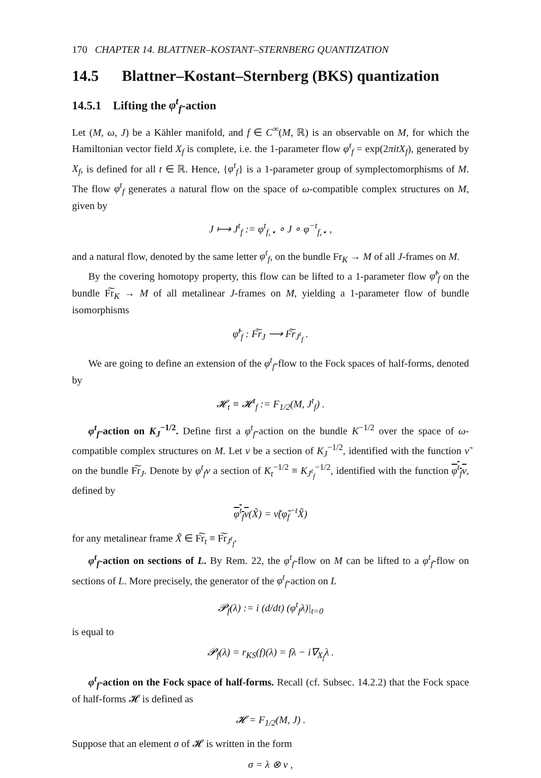170 CHAPTER 14. BLATTNER–KOSTANT–STERNBERG QUANTIZATION
14.5 Blattner–Kostant–Sternberg (BKS) quantization
14.5.1 Lifting the φ<sup>t</sup><sub>f</sub>-action
Let (M, ω, J) be a Kähler manifold, and f ∈ C<sup>∞</sup>(M, ℝ) is an observable on M, for which the Hamiltonian vector field X<sub>f</sub> is complete, i.e. the 1-parameter flow φ<sup>t</sup><sub>f</sub> = exp(2πitX<sub>f</sub>), generated by X<sub>f</sub>, is defined for all t ∈ ℝ. Hence, {φ<sup>t</sup><sub>f</sub>} is a 1-parameter group of symplectomorphisms of M. The flow φ<sup>t</sup><sub>f</sub> generates a natural flow on the space of ω-compatible complex structures on M, given by
J ⟼ J<sup>t</sup><sub>f</sub> := φ<sup>t</sup><sub>f,⋆</sub> ∘ J ∘ φ<sup>−t</sup><sub>f,⋆</sub> ,
and a natural flow, denoted by the same letter φ<sup>t</sup><sub>f</sub>, on the bundle Fr<sub>K</sub> → M of all J-frames on M.
By the covering homotopy property, this flow can be lifted to a 1-parameter flow φ̃<sup>t</sup><sub>f</sub> on the bundle F͠r<sub>K</sub> → M of all metalinear J-frames on M, yielding a 1-parameter flow of bundle isomorphisms
φ̃<sup>t</sup><sub>f</sub> : F͠r<sub>J</sub> ⟶ F͠r<sub>J<sup>t</sup><sub>f</sub></sub> .
We are going to define an extension of the φ<sup>t</sup><sub>f</sub>-flow to the Fock spaces of half-forms, denoted by
𝓗<sub>t</sub> ≡ 𝓗<sup>t</sup><sub>f</sub> := F<sub>1/2</sub>(M, J<sup>t</sup><sub>f</sub>) .
φ<sup>t</sup><sub>f</sub>-action on K<sub>J</sub><sup>−1/2</sup>. Define first a φ<sup>t</sup><sub>f</sub>-action on the bundle K<sup>−1/2</sup> over the space of ω-compatible complex structures on M. Let ν be a section of K<sub>J</sub><sup>−1/2</sup>, identified with the function ν̃ on the bundle F͠r<sub>J</sub>. Denote by φ<sup>t</sup><sub>f</sub>ν a section of K<sub>t</sub><sup>−1/2</sup> ≡ K<sub>J<sup>t</sup><sub>f</sub></sub><sup>−1/2</sup>, identified with the function φ<sup>t</sup><sub>f</sub>ν, defined by
φ<sup>t</sup><sub>f</sub>ν(X̃) = ν̃(φ̃<sub>f</sub><sup>−t</sup>X̃)
for any metalinear frame X̃ ∈ F͠r<sub>t</sub> ≡ F͠r<sub>J<sup>t</sup><sub>f</sub></sub>.
φ<sup>t</sup><sub>f</sub>-action on sections of L. By Rem. 22, the φ<sup>t</sup><sub>f</sub>-flow on M can be lifted to a φ<sup>t</sup><sub>f</sub>-flow on sections of L. More precisely, the generator of the φ<sup>t</sup><sub>f</sub>-action on L
𝓟<sub>f</sub>(λ) := i (d/dt) (φ<sup>t</sup><sub>f</sub>λ)|<sub>t=0</sub>
is equal to
𝓟<sub>f</sub>(λ) = r<sub>KS</sub>(f)(λ) = fλ − i∇<sub>X<sub>f</sub></sub>λ .
φ<sup>t</sup><sub>f</sub>-action on the Fock space of half-forms. Recall (cf. Subsec. 14.2.2) that the Fock space of half-forms 𝓗 is defined as
𝓗 = F<sub>1/2</sub>(M, J) .
Suppose that an element σ of 𝓗 is written in the form
σ = λ ⊗ ν ,